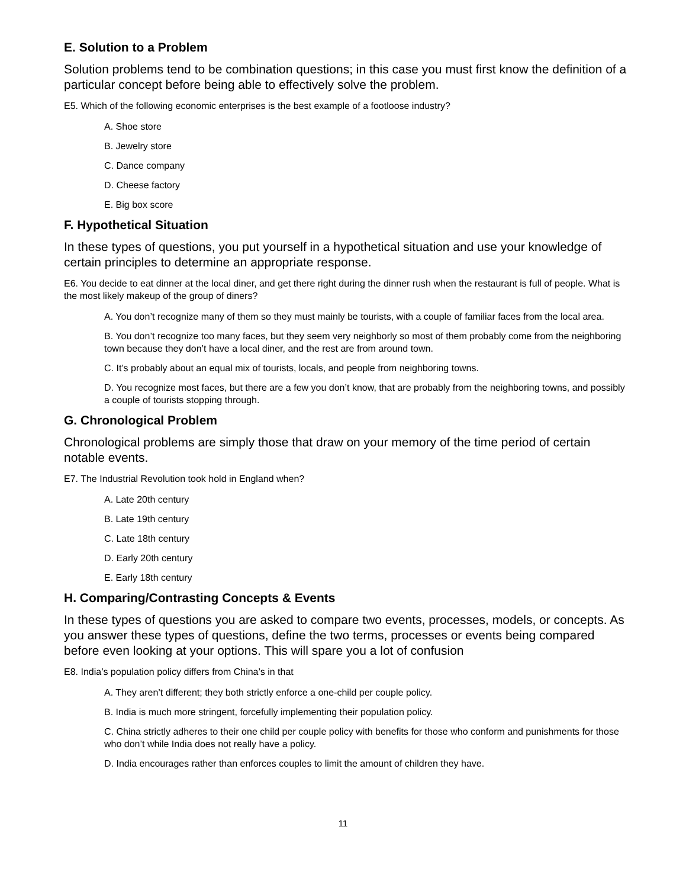E. Solution to a Problem
Solution problems tend to be combination questions; in this case you must first know the definition of a particular concept before being able to effectively solve the problem.
E5. Which of the following economic enterprises is the best example of a footloose industry?
A. Shoe store
B. Jewelry store
C. Dance company
D. Cheese factory
E. Big box score
F. Hypothetical Situation
In these types of questions, you put yourself in a hypothetical situation and use your knowledge of certain principles to determine an appropriate response.
E6. You decide to eat dinner at the local diner, and get there right during the dinner rush when the restaurant is full of people. What is the most likely makeup of the group of diners?
A. You don’t recognize many of them so they must mainly be tourists, with a couple of familiar faces from the local area.
B. You don’t recognize too many faces, but they seem very neighborly so most of them probably come from the neighboring town because they don’t have a local diner, and the rest are from around town.
C. It’s probably about an equal mix of tourists, locals, and people from neighboring towns.
D. You recognize most faces, but there are a few you don’t know, that are probably from the neighboring towns, and possibly a couple of tourists stopping through.
G. Chronological Problem
Chronological problems are simply those that draw on your memory of the time period of certain notable events.
E7. The Industrial Revolution took hold in England when?
A. Late 20th century
B. Late 19th century
C. Late 18th century
D. Early 20th century
E. Early 18th century
H. Comparing/Contrasting Concepts & Events
In these types of questions you are asked to compare two events, processes, models, or concepts. As you answer these types of questions, define the two terms, processes or events being compared before even looking at your options. This will spare you a lot of confusion
E8. India’s population policy differs from China’s in that
A. They aren’t different; they both strictly enforce a one-child per couple policy.
B. India is much more stringent, forcefully implementing their population policy.
C. China strictly adheres to their one child per couple policy with benefits for those who conform and punishments for those who don’t while India does not really have a policy.
D. India encourages rather than enforces couples to limit the amount of children they have.
11